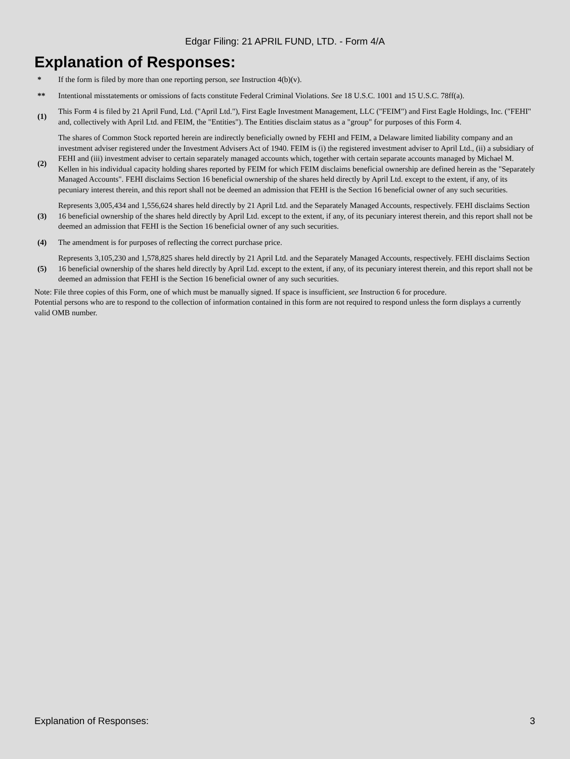Edgar Filing: 21 APRIL FUND, LTD. - Form 4/A
Explanation of Responses:
| * | If the form is filed by more than one reporting person, see Instruction 4(b)(v). |
| ** | Intentional misstatements or omissions of facts constitute Federal Criminal Violations. See 18 U.S.C. 1001 and 15 U.S.C. 78ff(a). |
| (1) | This Form 4 is filed by 21 April Fund, Ltd. ("April Ltd."), First Eagle Investment Management, LLC ("FEIM") and First Eagle Holdings, Inc. ("FEHI" and, collectively with April Ltd. and FEIM, the "Entities"). The Entities disclaim status as a "group" for purposes of this Form 4. |
| (2) | The shares of Common Stock reported herein are indirectly beneficially owned by FEHI and FEIM, a Delaware limited liability company and an investment adviser registered under the Investment Advisers Act of 1940. FEIM is (i) the registered investment adviser to April Ltd., (ii) a subsidiary of FEHI and (iii) investment adviser to certain separately managed accounts which, together with certain separate accounts managed by Michael M. Kellen in his individual capacity holding shares reported by FEIM for which FEIM disclaims beneficial ownership are defined herein as the "Separately Managed Accounts". FEHI disclaims Section 16 beneficial ownership of the shares held directly by April Ltd. except to the extent, if any, of its pecuniary interest therein, and this report shall not be deemed an admission that FEHI is the Section 16 beneficial owner of any such securities. |
| (3) | Represents 3,005,434 and 1,556,624 shares held directly by 21 April Ltd. and the Separately Managed Accounts, respectively. FEHI disclaims Section 16 beneficial ownership of the shares held directly by April Ltd. except to the extent, if any, of its pecuniary interest therein, and this report shall not be deemed an admission that FEHI is the Section 16 beneficial owner of any such securities. |
| (4) | The amendment is for purposes of reflecting the correct purchase price. |
| (5) | Represents 3,105,230 and 1,578,825 shares held directly by 21 April Ltd. and the Separately Managed Accounts, respectively. FEHI disclaims Section 16 beneficial ownership of the shares held directly by April Ltd. except to the extent, if any, of its pecuniary interest therein, and this report shall not be deemed an admission that FEHI is the Section 16 beneficial owner of any such securities. |
Note: File three copies of this Form, one of which must be manually signed. If space is insufficient, see Instruction 6 for procedure.
Potential persons who are to respond to the collection of information contained in this form are not required to respond unless the form displays a currently valid OMB number.
Explanation of Responses: 3